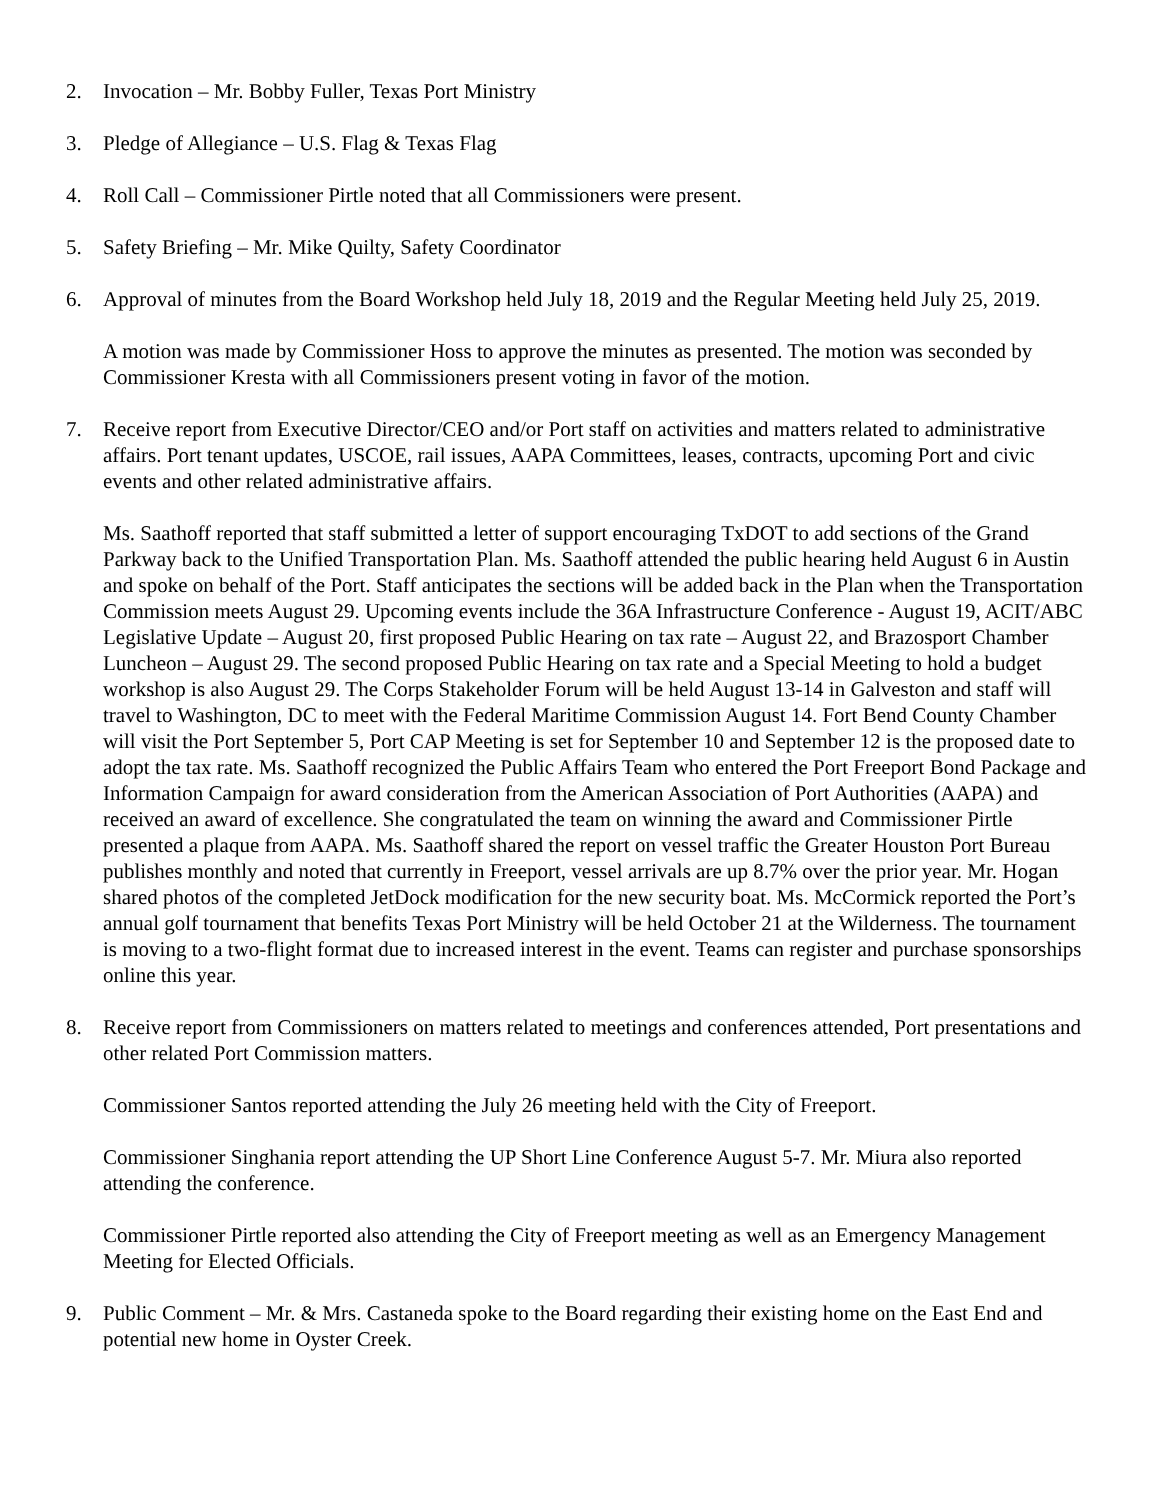2. Invocation – Mr. Bobby Fuller, Texas Port Ministry
3. Pledge of Allegiance – U.S. Flag & Texas Flag
4. Roll Call – Commissioner Pirtle noted that all Commissioners were present.
5. Safety Briefing – Mr. Mike Quilty, Safety Coordinator
6. Approval of minutes from the Board Workshop held July 18, 2019 and the Regular Meeting held July 25, 2019.
A motion was made by Commissioner Hoss to approve the minutes as presented. The motion was seconded by Commissioner Kresta with all Commissioners present voting in favor of the motion.
7. Receive report from Executive Director/CEO and/or Port staff on activities and matters related to administrative affairs. Port tenant updates, USCOE, rail issues, AAPA Committees, leases, contracts, upcoming Port and civic events and other related administrative affairs.
Ms. Saathoff reported that staff submitted a letter of support encouraging TxDOT to add sections of the Grand Parkway back to the Unified Transportation Plan. Ms. Saathoff attended the public hearing held August 6 in Austin and spoke on behalf of the Port. Staff anticipates the sections will be added back in the Plan when the Transportation Commission meets August 29. Upcoming events include the 36A Infrastructure Conference - August 19, ACIT/ABC Legislative Update – August 20, first proposed Public Hearing on tax rate – August 22, and Brazosport Chamber Luncheon – August 29. The second proposed Public Hearing on tax rate and a Special Meeting to hold a budget workshop is also August 29. The Corps Stakeholder Forum will be held August 13-14 in Galveston and staff will travel to Washington, DC to meet with the Federal Maritime Commission August 14. Fort Bend County Chamber will visit the Port September 5, Port CAP Meeting is set for September 10 and September 12 is the proposed date to adopt the tax rate. Ms. Saathoff recognized the Public Affairs Team who entered the Port Freeport Bond Package and Information Campaign for award consideration from the American Association of Port Authorities (AAPA) and received an award of excellence. She congratulated the team on winning the award and Commissioner Pirtle presented a plaque from AAPA. Ms. Saathoff shared the report on vessel traffic the Greater Houston Port Bureau publishes monthly and noted that currently in Freeport, vessel arrivals are up 8.7% over the prior year. Mr. Hogan shared photos of the completed JetDock modification for the new security boat. Ms. McCormick reported the Port’s annual golf tournament that benefits Texas Port Ministry will be held October 21 at the Wilderness. The tournament is moving to a two-flight format due to increased interest in the event. Teams can register and purchase sponsorships online this year.
8. Receive report from Commissioners on matters related to meetings and conferences attended, Port presentations and other related Port Commission matters.
Commissioner Santos reported attending the July 26 meeting held with the City of Freeport.
Commissioner Singhania report attending the UP Short Line Conference August 5-7. Mr. Miura also reported attending the conference.
Commissioner Pirtle reported also attending the City of Freeport meeting as well as an Emergency Management Meeting for Elected Officials.
9. Public Comment – Mr. & Mrs. Castaneda spoke to the Board regarding their existing home on the East End and potential new home in Oyster Creek.